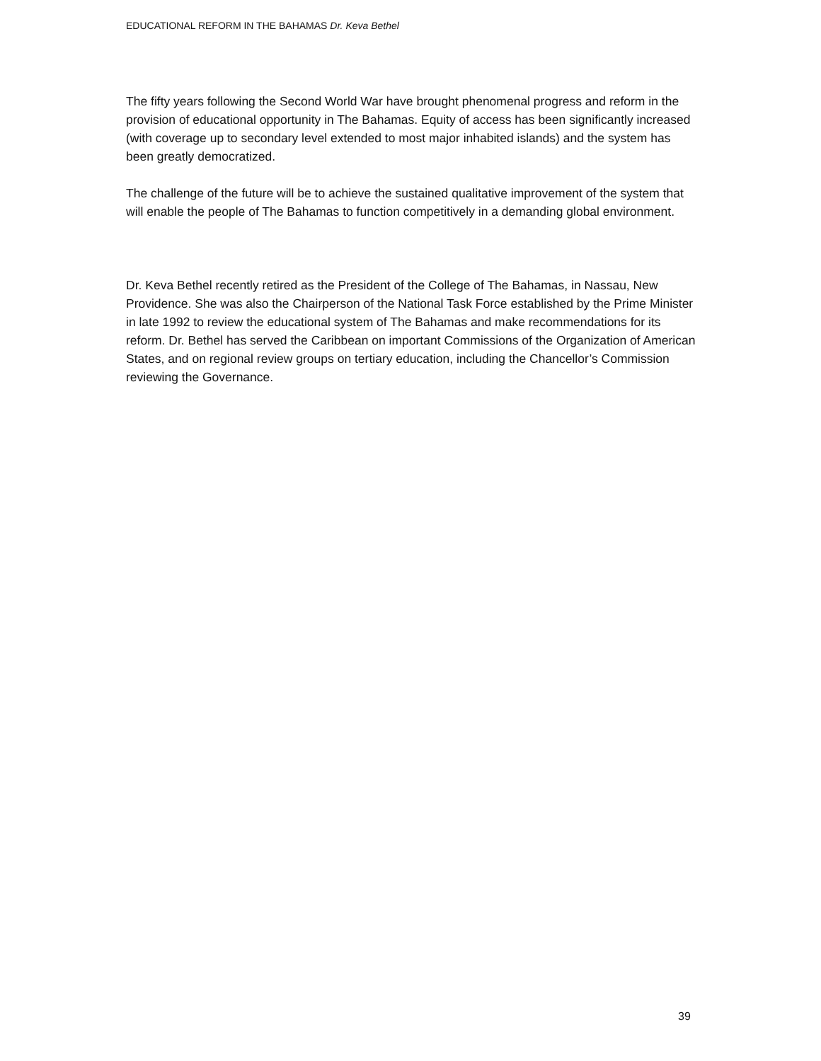EDUCATIONAL REFORM IN THE BAHAMAS Dr. Keva Bethel
The fifty years following the Second World War have brought phenomenal progress and reform in the provision of educational opportunity in The Bahamas. Equity of access has been significantly increased (with coverage up to secondary level extended to most major inhabited islands) and the system has been greatly democratized.
The challenge of the future will be to achieve the sustained qualitative improvement of the system that will enable the people of The Bahamas to function competitively in a demanding global environment.
Dr. Keva Bethel recently retired as the President of the College of The Bahamas, in Nassau, New Providence. She was also the Chairperson of the National Task Force established by the Prime Minister in late 1992 to review the educational system of The Bahamas and make recommendations for its reform. Dr. Bethel has served the Caribbean on important Commissions of the Organization of American States, and on regional review groups on tertiary education, including the Chancellor’s Commission reviewing the Governance.
39